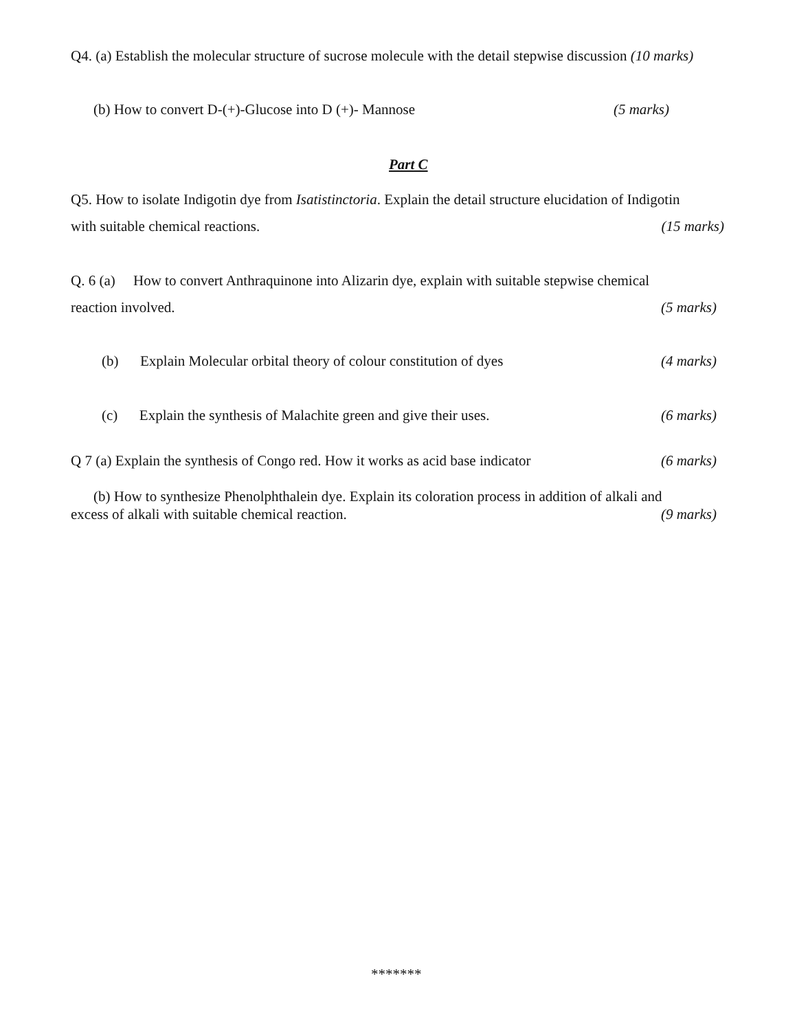Q4. (a) Establish the molecular structure of sucrose molecule with the detail stepwise discussion (10 marks)
(b) How to convert D-(+)-Glucose into D (+)- Mannose (5 marks)
Part C
Q5. How to isolate Indigotin dye from Isatistinctoria. Explain the detail structure elucidation of Indigotin
with suitable chemical reactions. (15 marks)
Q. 6 (a) How to convert Anthraquinone into Alizarin dye, explain with suitable stepwise chemical
reaction involved. (5 marks)
(b) Explain Molecular orbital theory of colour constitution of dyes (4 marks)
(c) Explain the synthesis of Malachite green and give their uses. (6 marks)
Q 7 (a) Explain the synthesis of Congo red. How it works as acid base indicator (6 marks)
(b) How to synthesize Phenolphthalein dye. Explain its coloration process in addition of alkali and
excess of alkali with suitable chemical reaction. (9 marks)
*******